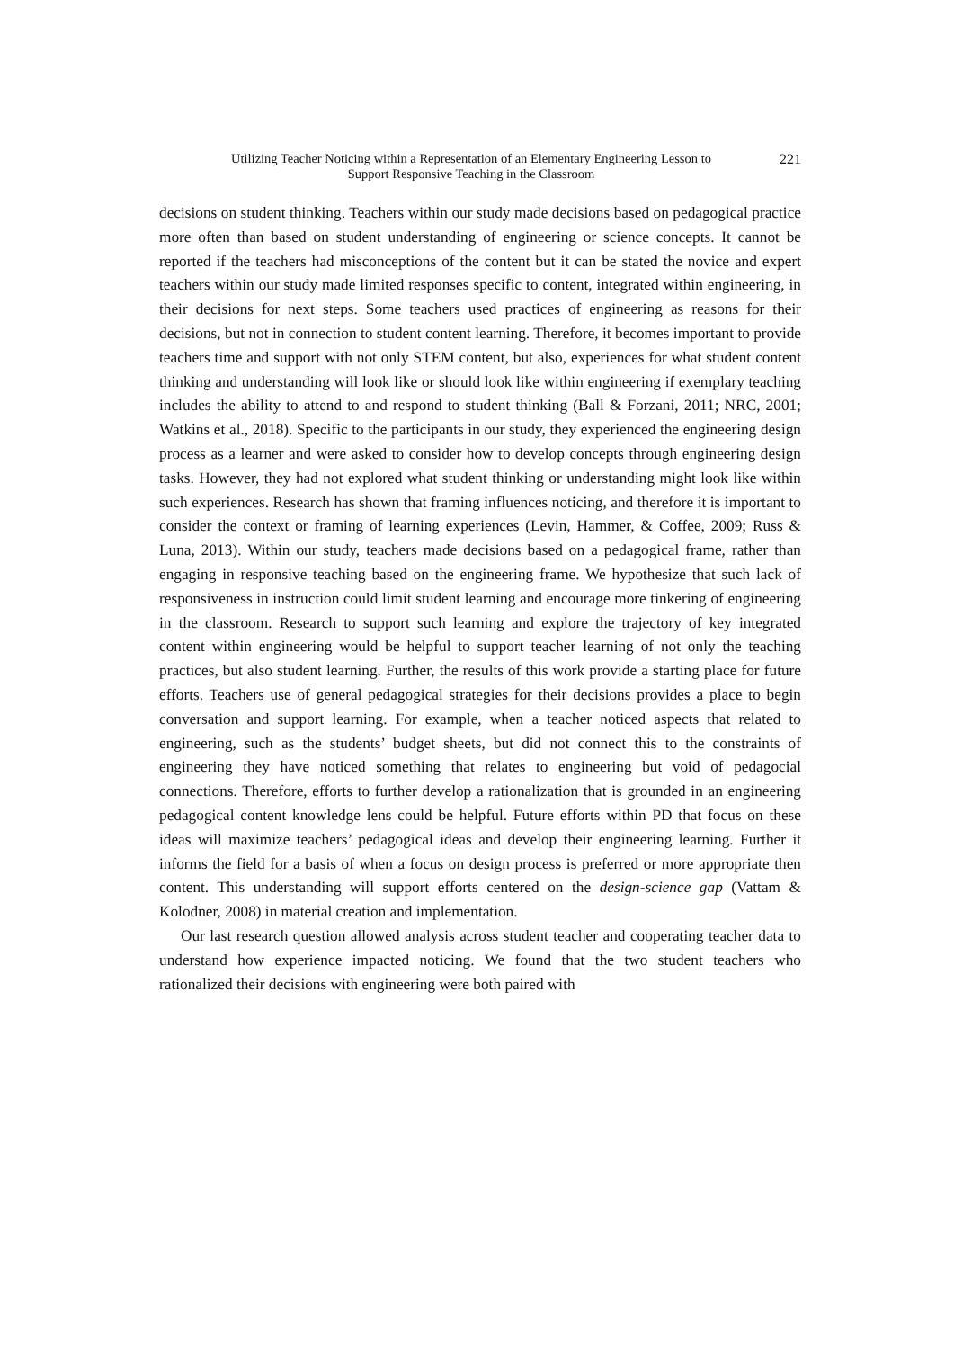Utilizing Teacher Noticing within a Representation of an Elementary Engineering Lesson to
Support Responsive Teaching in the Classroom
221
decisions on student thinking. Teachers within our study made decisions based on pedagogical practice more often than based on student understanding of engineering or science concepts. It cannot be reported if the teachers had misconceptions of the content but it can be stated the novice and expert teachers within our study made limited responses specific to content, integrated within engineering, in their decisions for next steps. Some teachers used practices of engineering as reasons for their decisions, but not in connection to student content learning. Therefore, it becomes important to provide teachers time and support with not only STEM content, but also, experiences for what student content thinking and understanding will look like or should look like within engineering if exemplary teaching includes the ability to attend to and respond to student thinking (Ball & Forzani, 2011; NRC, 2001; Watkins et al., 2018). Specific to the participants in our study, they experienced the engineering design process as a learner and were asked to consider how to develop concepts through engineering design tasks. However, they had not explored what student thinking or understanding might look like within such experiences. Research has shown that framing influences noticing, and therefore it is important to consider the context or framing of learning experiences (Levin, Hammer, & Coffee, 2009; Russ & Luna, 2013). Within our study, teachers made decisions based on a pedagogical frame, rather than engaging in responsive teaching based on the engineering frame. We hypothesize that such lack of responsiveness in instruction could limit student learning and encourage more tinkering of engineering in the classroom. Research to support such learning and explore the trajectory of key integrated content within engineering would be helpful to support teacher learning of not only the teaching practices, but also student learning. Further, the results of this work provide a starting place for future efforts. Teachers use of general pedagogical strategies for their decisions provides a place to begin conversation and support learning. For example, when a teacher noticed aspects that related to engineering, such as the students’ budget sheets, but did not connect this to the constraints of engineering they have noticed something that relates to engineering but void of pedagocial connections. Therefore, efforts to further develop a rationalization that is grounded in an engineering pedagogical content knowledge lens could be helpful. Future efforts within PD that focus on these ideas will maximize teachers’ pedagogical ideas and develop their engineering learning. Further it informs the field for a basis of when a focus on design process is preferred or more appropriate then content. This understanding will support efforts centered on the design-science gap (Vattam & Kolodner, 2008) in material creation and implementation.
Our last research question allowed analysis across student teacher and cooperating teacher data to understand how experience impacted noticing. We found that the two student teachers who rationalized their decisions with engineering were both paired with